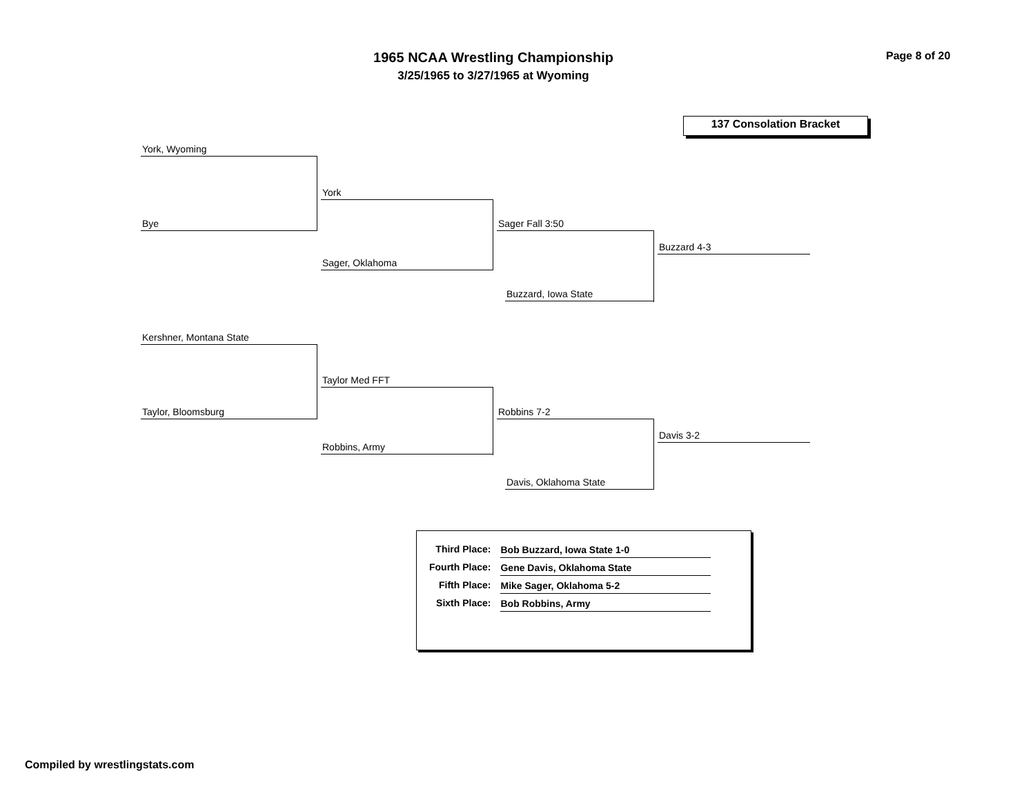1965 NCAA Wrestling Championship
3/25/1965 to 3/27/1965 at Wyoming
Page 8 of 20
137 Consolation Bracket
York, Wyoming
Bye
York
Sager, Oklahoma
Sager Fall 3:50
Buzzard, Iowa State
Buzzard 4-3
Kershner, Montana State
Taylor, Bloomsburg
Taylor Med FFT
Robbins, Army
Robbins 7-2
Davis, Oklahoma State
Davis 3-2
| Third Place: | Bob Buzzard, Iowa State 1-0 |
| Fourth Place: | Gene Davis, Oklahoma State |
| Fifth Place: | Mike Sager, Oklahoma 5-2 |
| Sixth Place: | Bob Robbins, Army |
Compiled by wrestlingstats.com